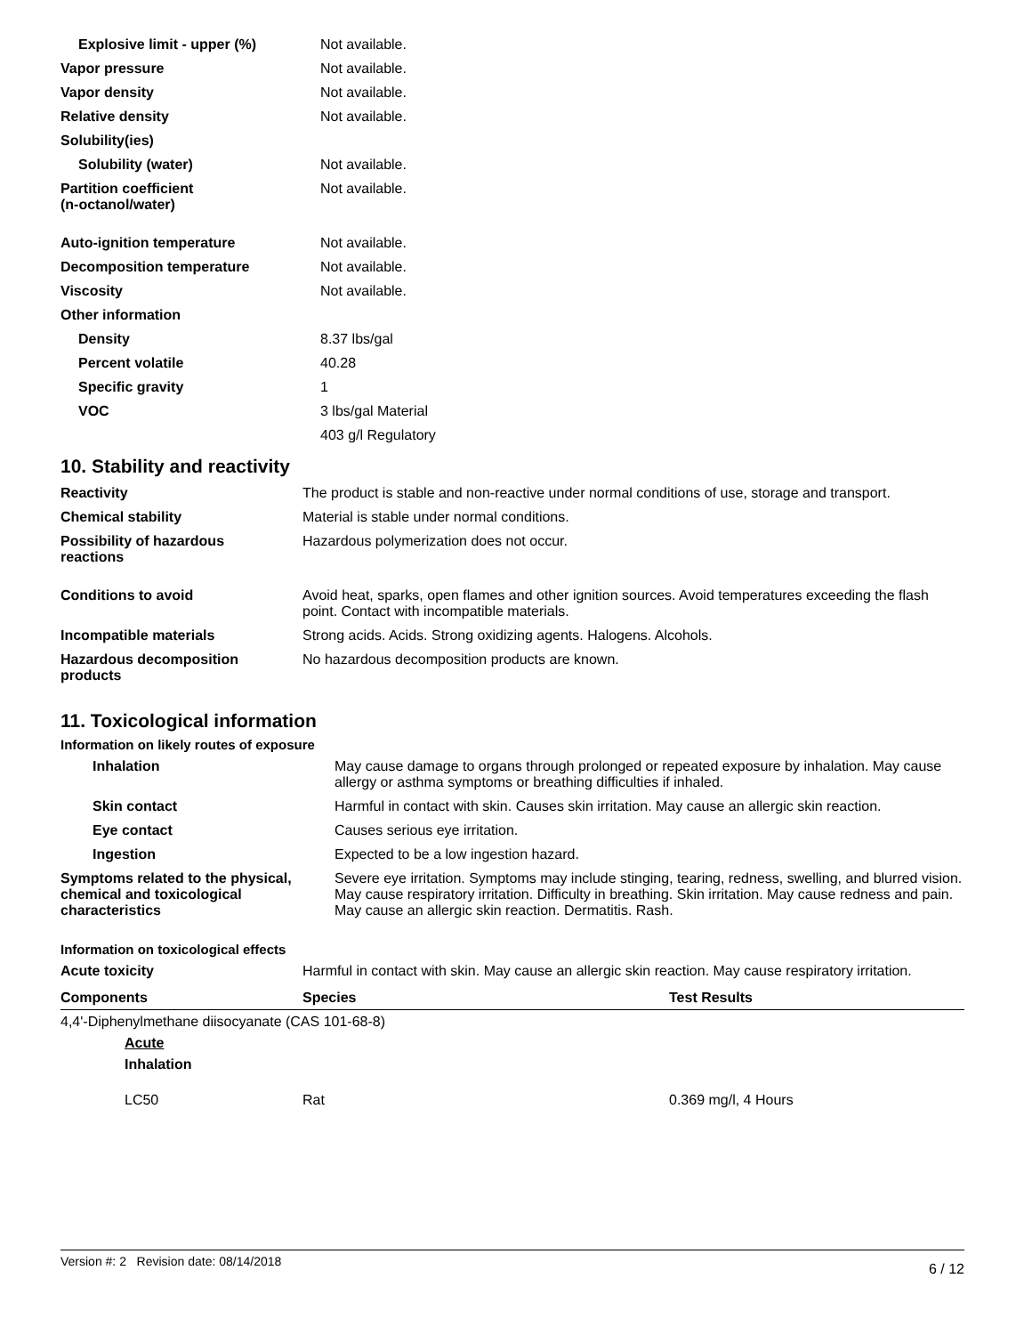| Explosive limit - upper (%) | Not available. |
| Vapor pressure | Not available. |
| Vapor density | Not available. |
| Relative density | Not available. |
| Solubility(ies) | |
| Solubility (water) | Not available. |
| Partition coefficient (n-octanol/water) | Not available. |
| Auto-ignition temperature | Not available. |
| Decomposition temperature | Not available. |
| Viscosity | Not available. |
| Other information | |
| Density | 8.37 lbs/gal |
| Percent volatile | 40.28 |
| Specific gravity | 1 |
| VOC | 3 lbs/gal Material |
| | 403 g/l Regulatory |
10. Stability and reactivity
| Reactivity | The product is stable and non-reactive under normal conditions of use, storage and transport. |
| Chemical stability | Material is stable under normal conditions. |
| Possibility of hazardous reactions | Hazardous polymerization does not occur. |
| Conditions to avoid | Avoid heat, sparks, open flames and other ignition sources. Avoid temperatures exceeding the flash point. Contact with incompatible materials. |
| Incompatible materials | Strong acids. Acids. Strong oxidizing agents. Halogens. Alcohols. |
| Hazardous decomposition products | No hazardous decomposition products are known. |
11. Toxicological information
Information on likely routes of exposure
| Inhalation | May cause damage to organs through prolonged or repeated exposure by inhalation. May cause allergy or asthma symptoms or breathing difficulties if inhaled. |
| Skin contact | Harmful in contact with skin. Causes skin irritation. May cause an allergic skin reaction. |
| Eye contact | Causes serious eye irritation. |
| Ingestion | Expected to be a low ingestion hazard. |
| Symptoms related to the physical, chemical and toxicological characteristics | Severe eye irritation. Symptoms may include stinging, tearing, redness, swelling, and blurred vision. May cause respiratory irritation. Difficulty in breathing. Skin irritation. May cause redness and pain. May cause an allergic skin reaction. Dermatitis. Rash. |
Information on toxicological effects
| Acute toxicity | Harmful in contact with skin. May cause an allergic skin reaction. May cause respiratory irritation. |
| Components | Species | Test Results |
| --- | --- | --- |
| 4,4'-Diphenylmethane diisocyanate (CAS 101-68-8) | | |
| Acute | | |
| Inhalation | | |
| LC50 | Rat | 0.369 mg/l, 4 Hours |
Version #: 2 Revision date: 08/14/2018 6 / 12